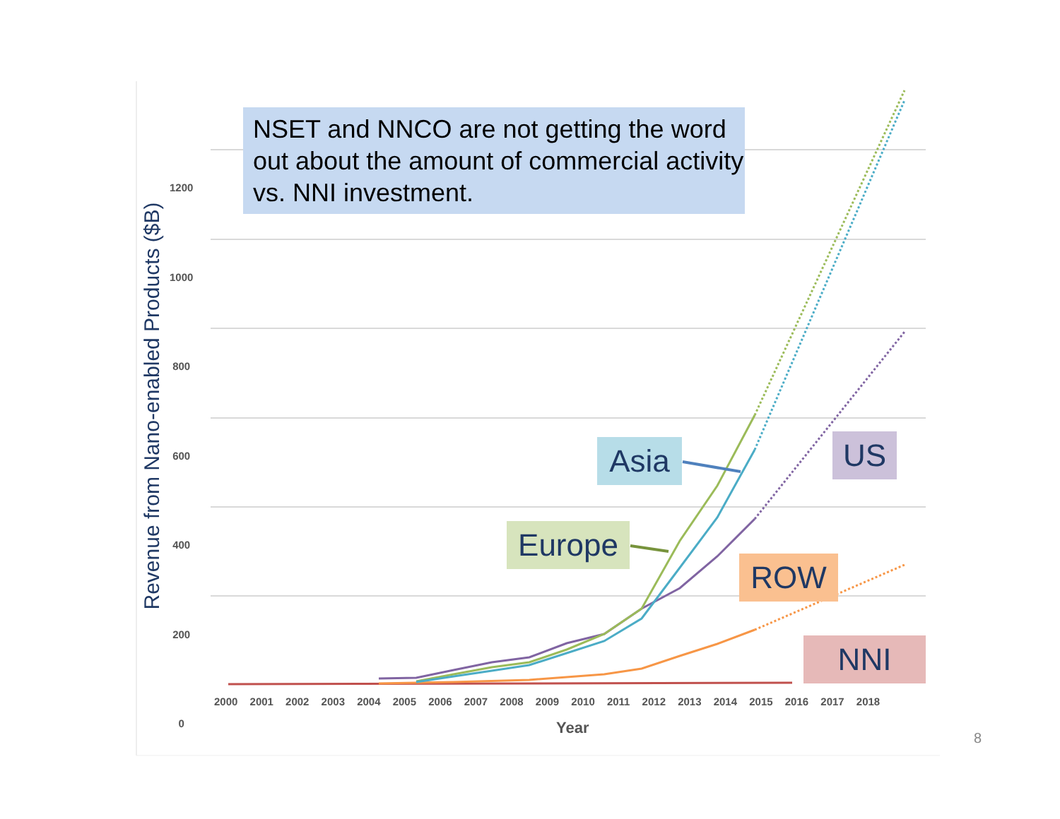Revenue from Nano-enabled Products ($B)
NSET and NNCO are not getting the word out about the amount of commercial activity vs. NNI investment.
1200
1000
800
600
400
200
0
2000 2001 2002 2003 2004 2005 2006 2007 2008 2009 2010 2011 2012 2013 2014 2015 2016 2017 2018
Year
Asia US
Europe
ROW
NNI
8